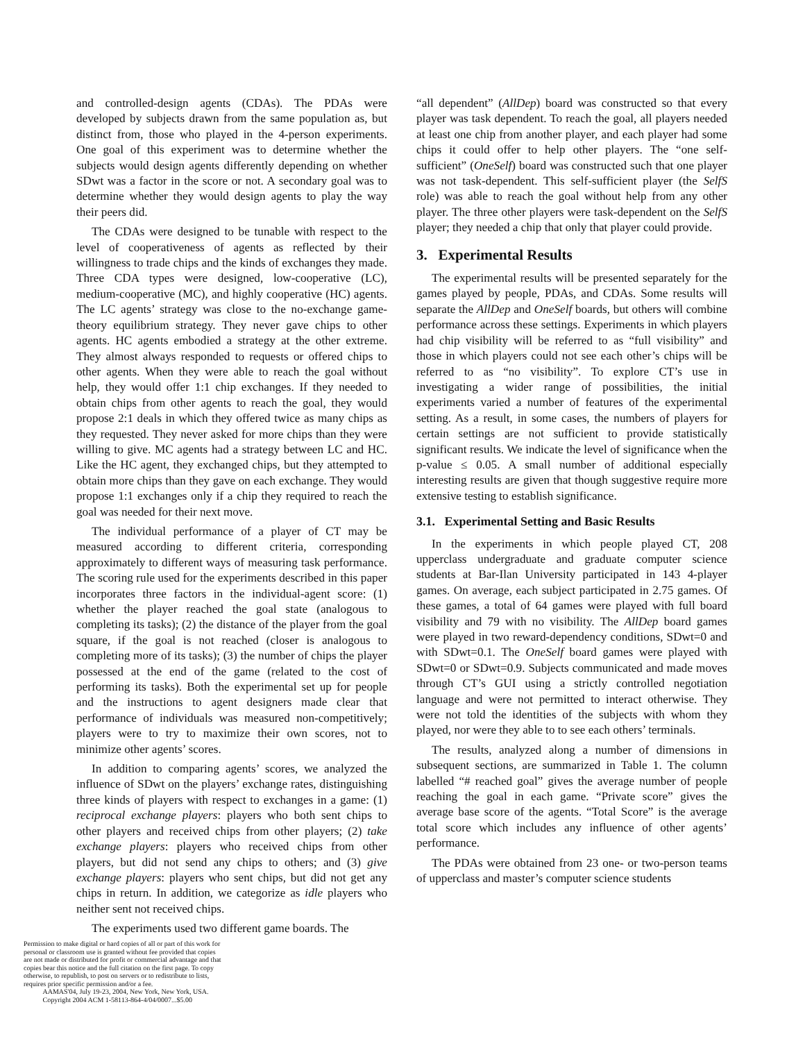and controlled-design agents (CDAs). The PDAs were developed by subjects drawn from the same population as, but distinct from, those who played in the 4-person experiments. One goal of this experiment was to determine whether the subjects would design agents differently depending on whether SDwt was a factor in the score or not. A secondary goal was to determine whether they would design agents to play the way their peers did.
The CDAs were designed to be tunable with respect to the level of cooperativeness of agents as reflected by their willingness to trade chips and the kinds of exchanges they made. Three CDA types were designed, low-cooperative (LC), medium-cooperative (MC), and highly cooperative (HC) agents. The LC agents’ strategy was close to the no-exchange game-theory equilibrium strategy. They never gave chips to other agents. HC agents embodied a strategy at the other extreme. They almost always responded to requests or offered chips to other agents. When they were able to reach the goal without help, they would offer 1:1 chip exchanges. If they needed to obtain chips from other agents to reach the goal, they would propose 2:1 deals in which they offered twice as many chips as they requested. They never asked for more chips than they were willing to give. MC agents had a strategy between LC and HC. Like the HC agent, they exchanged chips, but they attempted to obtain more chips than they gave on each exchange. They would propose 1:1 exchanges only if a chip they required to reach the goal was needed for their next move.
The individual performance of a player of CT may be measured according to different criteria, corresponding approximately to different ways of measuring task performance. The scoring rule used for the experiments described in this paper incorporates three factors in the individual-agent score: (1) whether the player reached the goal state (analogous to completing its tasks); (2) the distance of the player from the goal square, if the goal is not reached (closer is analogous to completing more of its tasks); (3) the number of chips the player possessed at the end of the game (related to the cost of performing its tasks). Both the experimental set up for people and the instructions to agent designers made clear that performance of individuals was measured non-competitively; players were to try to maximize their own scores, not to minimize other agents’ scores.
In addition to comparing agents’ scores, we analyzed the influence of SDwt on the players’ exchange rates, distinguishing three kinds of players with respect to exchanges in a game: (1) reciprocal exchange players: players who both sent chips to other players and received chips from other players; (2) take exchange players: players who received chips from other players, but did not send any chips to others; and (3) give exchange players: players who sent chips, but did not get any chips in return. In addition, we categorize as idle players who neither sent not received chips.
The experiments used two different game boards. The
“all dependent” (AllDep) board was constructed so that every player was task dependent. To reach the goal, all players needed at least one chip from another player, and each player had some chips it could offer to help other players. The “one self-sufficient” (OneSelf) board was constructed such that one player was not task-dependent. This self-sufficient player (the SelfS role) was able to reach the goal without help from any other player. The three other players were task-dependent on the SelfS player; they needed a chip that only that player could provide.
3. Experimental Results
The experimental results will be presented separately for the games played by people, PDAs, and CDAs. Some results will separate the AllDep and OneSelf boards, but others will combine performance across these settings. Experiments in which players had chip visibility will be referred to as “full visibility” and those in which players could not see each other’s chips will be referred to as “no visibility”. To explore CT’s use in investigating a wider range of possibilities, the initial experiments varied a number of features of the experimental setting. As a result, in some cases, the numbers of players for certain settings are not sufficient to provide statistically significant results. We indicate the level of significance when the p-value ≤ 0.05. A small number of additional especially interesting results are given that though suggestive require more extensive testing to establish significance.
3.1. Experimental Setting and Basic Results
In the experiments in which people played CT, 208 upperclass undergraduate and graduate computer science students at Bar-Ilan University participated in 143 4-player games. On average, each subject participated in 2.75 games. Of these games, a total of 64 games were played with full board visibility and 79 with no visibility. The AllDep board games were played in two reward-dependency conditions, SDwt=0 and with SDwt=0.1. The OneSelf board games were played with SDwt=0 or SDwt=0.9. Subjects communicated and made moves through CT’s GUI using a strictly controlled negotiation language and were not permitted to interact otherwise. They were not told the identities of the subjects with whom they played, nor were they able to to see each others’ terminals.
The results, analyzed along a number of dimensions in subsequent sections, are summarized in Table 1. The column labelled “# reached goal” gives the average number of people reaching the goal in each game. “Private score” gives the average base score of the agents. “Total Score” is the average total score which includes any influence of other agents’ performance.
The PDAs were obtained from 23 one- or two-person teams of upperclass and master’s computer science students
Permission to make digital or hard copies of all or part of this work for personal or classroom use is granted without fee provided that copies are not made or distributed for profit or commercial advantage and that copies bear this notice and the full citation on the first page. To copy otherwise, to republish, to post on servers or to redistribute to lists, requires prior specific permission and/or a fee.
AAMAS'04, July 19-23, 2004, New York, New York, USA.
Copyright 2004 ACM 1-58113-864-4/04/0007...$5.00